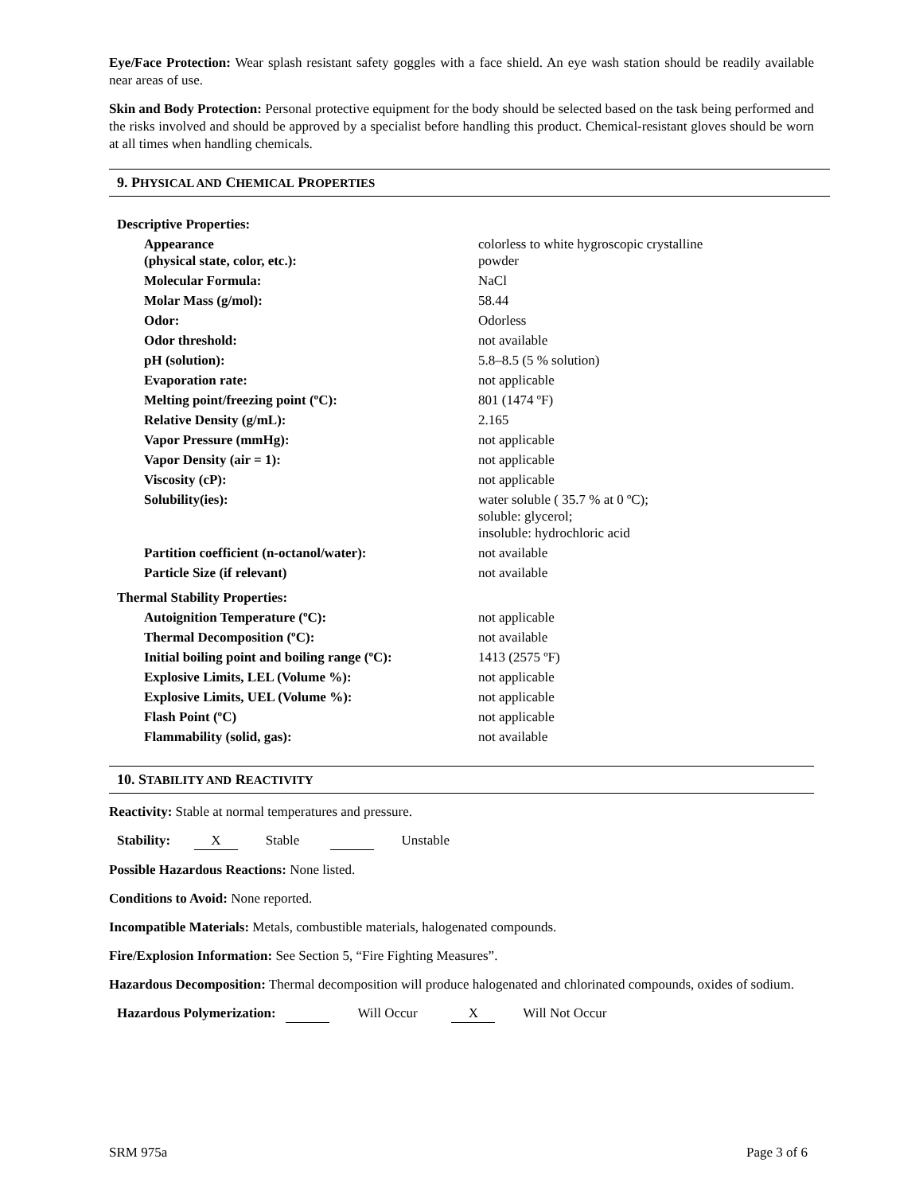Eye/Face Protection: Wear splash resistant safety goggles with a face shield. An eye wash station should be readily available near areas of use.
Skin and Body Protection: Personal protective equipment for the body should be selected based on the task being performed and the risks involved and should be approved by a specialist before handling this product. Chemical-resistant gloves should be worn at all times when handling chemicals.
9. PHYSICAL AND CHEMICAL PROPERTIES
| Descriptive Properties: | |
| Appearance (physical state, color, etc.): | colorless to white hygroscopic crystalline powder |
| Molecular Formula: | NaCl |
| Molar Mass (g/mol): | 58.44 |
| Odor: | Odorless |
| Odor threshold: | not available |
| pH (solution): | 5.8–8.5 (5 % solution) |
| Evaporation rate: | not applicable |
| Melting point/freezing point (ºC): | 801 (1474 ºF) |
| Relative Density (g/mL): | 2.165 |
| Vapor Pressure (mmHg): | not applicable |
| Vapor Density (air = 1): | not applicable |
| Viscosity (cP): | not applicable |
| Solubility(ies): | water soluble ( 35.7 % at 0 ºC); soluble: glycerol; insoluble: hydrochloric acid |
| Partition coefficient (n-octanol/water): | not available |
| Particle Size (if relevant) | not available |
| Thermal Stability Properties: | |
| Autoignition Temperature (ºC): | not applicable |
| Thermal Decomposition (ºC): | not available |
| Initial boiling point and boiling range (ºC): | 1413 (2575 ºF) |
| Explosive Limits, LEL (Volume %): | not applicable |
| Explosive Limits, UEL (Volume %): | not applicable |
| Flash Point (ºC) | not applicable |
| Flammability (solid, gas): | not available |
10. STABILITY AND REACTIVITY
Reactivity: Stable at normal temperatures and pressure.
Stability: X Stable Unstable
Possible Hazardous Reactions: None listed.
Conditions to Avoid: None reported.
Incompatible Materials: Metals, combustible materials, halogenated compounds.
Fire/Explosion Information: See Section 5, “Fire Fighting Measures”.
Hazardous Decomposition: Thermal decomposition will produce halogenated and chlorinated compounds, oxides of sodium.
Hazardous Polymerization: Will Occur X Will Not Occur
SRM 975a Page 3 of 6